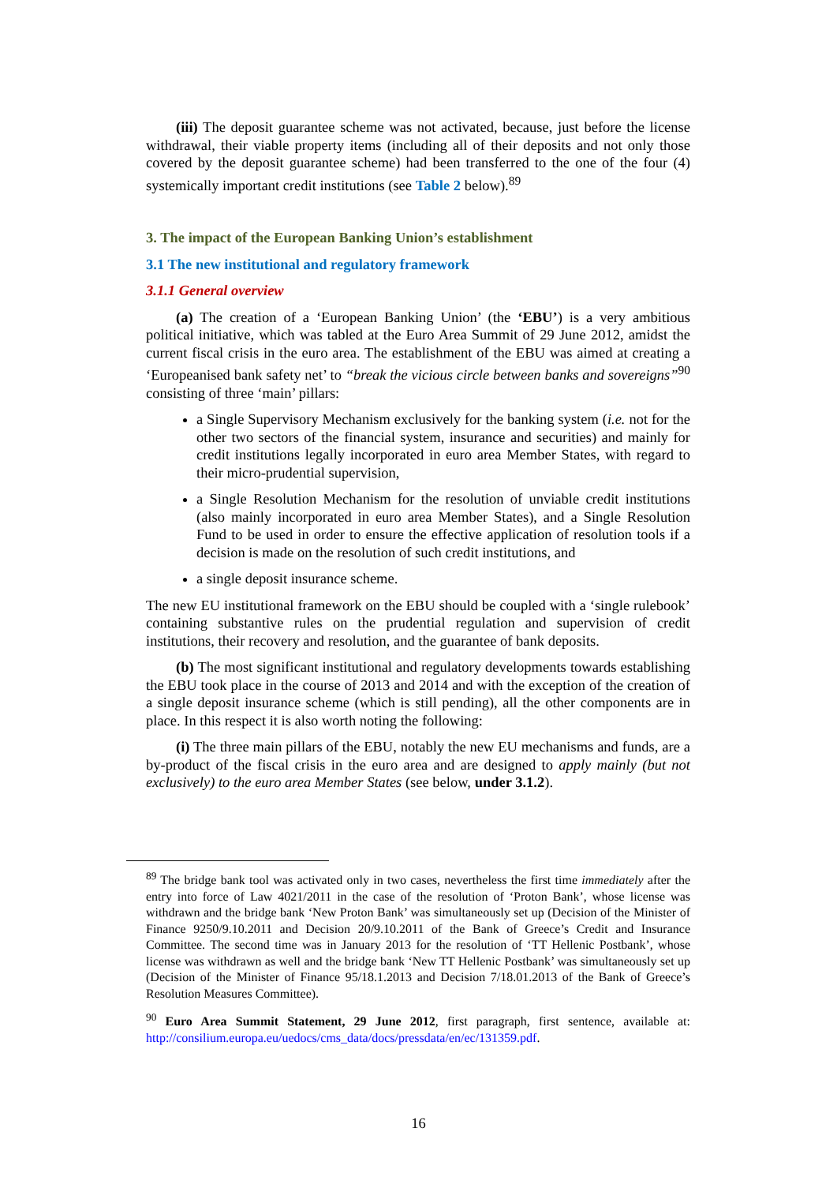(iii) The deposit guarantee scheme was not activated, because, just before the license withdrawal, their viable property items (including all of their deposits and not only those covered by the deposit guarantee scheme) had been transferred to the one of the four (4) systemically important credit institutions (see Table 2 below).<sup>89</sup>
3. The impact of the European Banking Union’s establishment
3.1 The new institutional and regulatory framework
3.1.1 General overview
(a) The creation of a ‘European Banking Union’ (the ‘EBU’) is a very ambitious political initiative, which was tabled at the Euro Area Summit of 29 June 2012, amidst the current fiscal crisis in the euro area. The establishment of the EBU was aimed at creating a ‘Europeanised bank safety net’ to “break the vicious circle between banks and sovereigns”<sup>90</sup> consisting of three ‘main’ pillars:
a Single Supervisory Mechanism exclusively for the banking system (i.e. not for the other two sectors of the financial system, insurance and securities) and mainly for credit institutions legally incorporated in euro area Member States, with regard to their micro-prudential supervision,
a Single Resolution Mechanism for the resolution of unviable credit institutions (also mainly incorporated in euro area Member States), and a Single Resolution Fund to be used in order to ensure the effective application of resolution tools if a decision is made on the resolution of such credit institutions, and
a single deposit insurance scheme.
The new EU institutional framework on the EBU should be coupled with a ‘single rulebook’ containing substantive rules on the prudential regulation and supervision of credit institutions, their recovery and resolution, and the guarantee of bank deposits.
(b) The most significant institutional and regulatory developments towards establishing the EBU took place in the course of 2013 and 2014 and with the exception of the creation of a single deposit insurance scheme (which is still pending), all the other components are in place. In this respect it is also worth noting the following:
(i) The three main pillars of the EBU, notably the new EU mechanisms and funds, are a by-product of the fiscal crisis in the euro area and are designed to apply mainly (but not exclusively) to the euro area Member States (see below, under 3.1.2).
<sup>89</sup> The bridge bank tool was activated only in two cases, nevertheless the first time immediately after the entry into force of Law 4021/2011 in the case of the resolution of ‘Proton Bank’, whose license was withdrawn and the bridge bank ‘New Proton Bank’ was simultaneously set up (Decision of the Minister of Finance 9250/9.10.2011 and Decision 20/9.10.2011 of the Bank of Greece’s Credit and Insurance Committee. The second time was in January 2013 for the resolution of ‘TT Hellenic Postbank’, whose license was withdrawn as well and the bridge bank ‘New TT Hellenic Postbank’ was simultaneously set up (Decision of the Minister of Finance 95/18.1.2013 and Decision 7/18.01.2013 of the Bank of Greece’s Resolution Measures Committee).
<sup>90</sup> Euro Area Summit Statement, 29 June 2012, first paragraph, first sentence, available at: http://consilium.europa.eu/uedocs/cms_data/docs/pressdata/en/ec/131359.pdf.
16